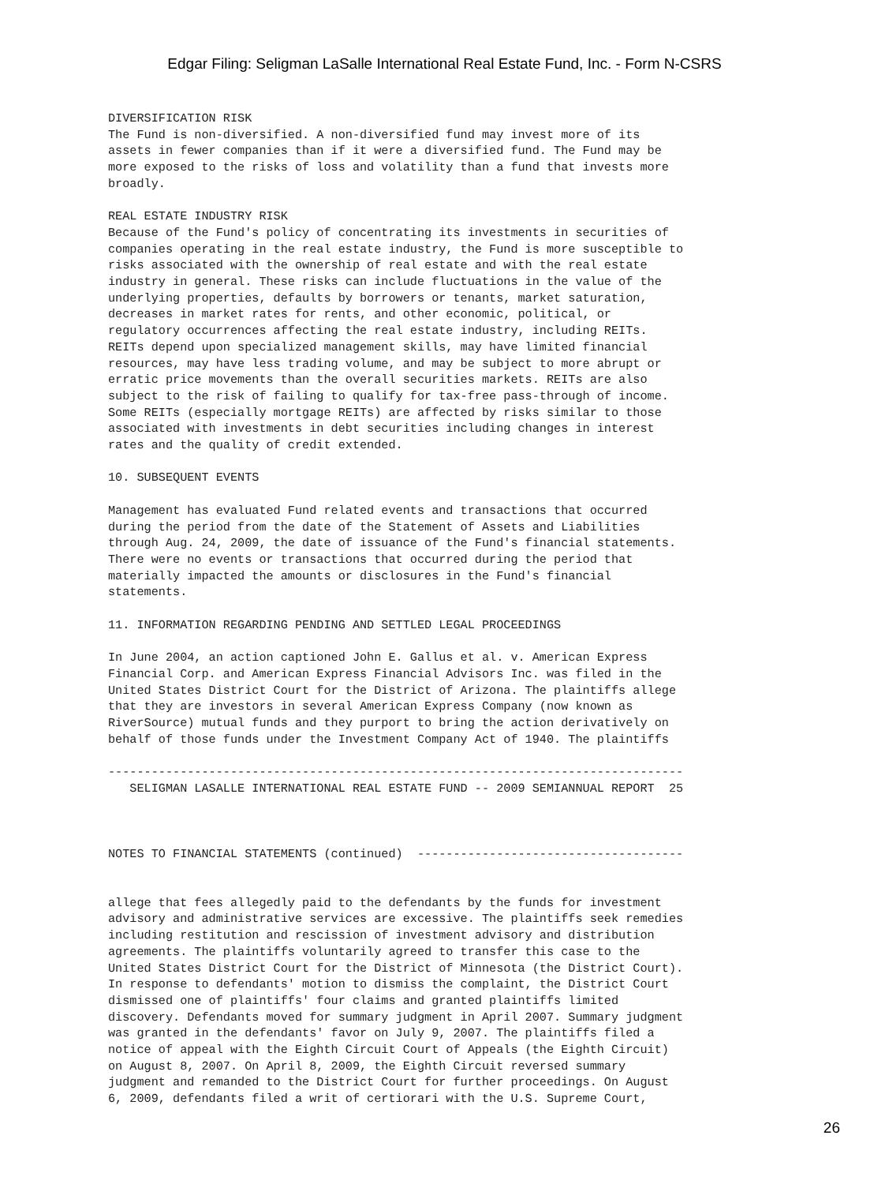Edgar Filing: Seligman LaSalle International Real Estate Fund, Inc. - Form N-CSRS
DIVERSIFICATION RISK
The Fund is non-diversified. A non-diversified fund may invest more of its
assets in fewer companies than if it were a diversified fund. The Fund may be
more exposed to the risks of loss and volatility than a fund that invests more
broadly.

REAL ESTATE INDUSTRY RISK
Because of the Fund's policy of concentrating its investments in securities of
companies operating in the real estate industry, the Fund is more susceptible to
risks associated with the ownership of real estate and with the real estate
industry in general. These risks can include fluctuations in the value of the
underlying properties, defaults by borrowers or tenants, market saturation,
decreases in market rates for rents, and other economic, political, or
regulatory occurrences affecting the real estate industry, including REITs.
REITs depend upon specialized management skills, may have limited financial
resources, may have less trading volume, and may be subject to more abrupt or
erratic price movements than the overall securities markets. REITs are also
subject to the risk of failing to qualify for tax-free pass-through of income.
Some REITs (especially mortgage REITs) are affected by risks similar to those
associated with investments in debt securities including changes in interest
rates and the quality of credit extended.

10. SUBSEQUENT EVENTS

Management has evaluated Fund related events and transactions that occurred
during the period from the date of the Statement of Assets and Liabilities
through Aug. 24, 2009, the date of issuance of the Fund's financial statements.
There were no events or transactions that occurred during the period that
materially impacted the amounts or disclosures in the Fund's financial
statements.

11. INFORMATION REGARDING PENDING AND SETTLED LEGAL PROCEEDINGS

In June 2004, an action captioned John E. Gallus et al. v. American Express
Financial Corp. and American Express Financial Advisors Inc. was filed in the
United States District Court for the District of Arizona. The plaintiffs allege
that they are investors in several American Express Company (now known as
RiverSource) mutual funds and they purport to bring the action derivatively on
behalf of those funds under the Investment Company Act of 1940. The plaintiffs

--------------------------------------------------------------------------------
   SELIGMAN LASALLE INTERNATIONAL REAL ESTATE FUND -- 2009 SEMIANNUAL REPORT  25



NOTES TO FINANCIAL STATEMENTS (continued)  -------------------------------------


allege that fees allegedly paid to the defendants by the funds for investment
advisory and administrative services are excessive. The plaintiffs seek remedies
including restitution and rescission of investment advisory and distribution
agreements. The plaintiffs voluntarily agreed to transfer this case to the
United States District Court for the District of Minnesota (the District Court).
In response to defendants' motion to dismiss the complaint, the District Court
dismissed one of plaintiffs' four claims and granted plaintiffs limited
discovery. Defendants moved for summary judgment in April 2007. Summary judgment
was granted in the defendants' favor on July 9, 2007. The plaintiffs filed a
notice of appeal with the Eighth Circuit Court of Appeals (the Eighth Circuit)
on August 8, 2007. On April 8, 2009, the Eighth Circuit reversed summary
judgment and remanded to the District Court for further proceedings. On August
6, 2009, defendants filed a writ of certiorari with the U.S. Supreme Court,
26